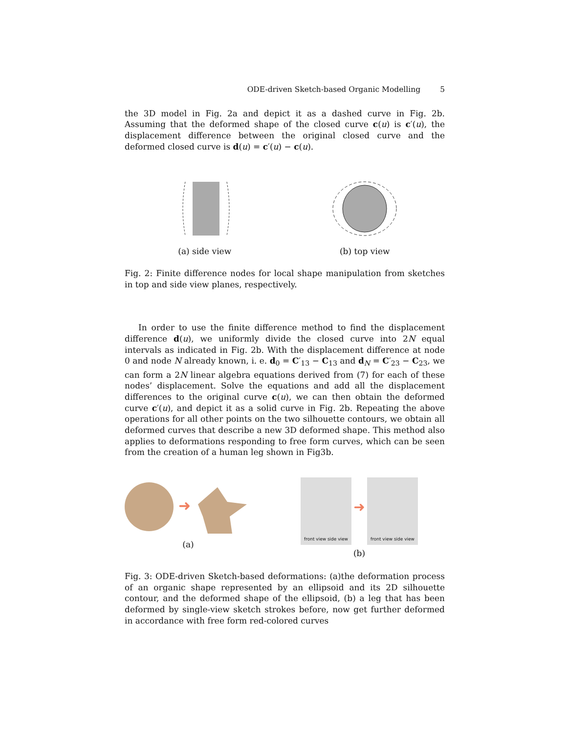ODE-driven Sketch-based Organic Modelling 5
the 3D model in Fig. 2a and depict it as a dashed curve in Fig. 2b. Assuming that the deformed shape of the closed curve c(u) is c′(u), the displacement difference between the original closed curve and the deformed closed curve is d(u) = c′(u) − c(u).
(a) side view (b) top view
Fig. 2: Finite difference nodes for local shape manipulation from sketches in top and side view planes, respectively.
In order to use the finite difference method to find the displacement difference d(u), we uniformly divide the closed curve into 2N equal intervals as indicated in Fig. 2b. With the displacement difference at node 0 and node N already known, i. e. d<sub>0</sub> = C′<sub>13</sub> − C<sub>13</sub> and d<sub>N</sub> = C′<sub>23</sub> − C<sub>23</sub>, we can form a 2N linear algebra equations derived from (7) for each of these nodes’ displacement. Solve the equations and add all the displacement differences to the original curve c(u), we can then obtain the deformed curve c′(u), and depict it as a solid curve in Fig. 2b. Repeating the above operations for all other points on the two silhouette contours, we obtain all deformed curves that describe a new 3D deformed shape. This method also applies to deformations responding to free form curves, which can be seen from the creation of a human leg shown in Fig3b.
➜
(a)
front view side view
➜
front view side view
(b)
Fig. 3: ODE-driven Sketch-based deformations: (a)the deformation process of an organic shape represented by an ellipsoid and its 2D silhouette contour, and the deformed shape of the ellipsoid, (b) a leg that has been deformed by single-view sketch strokes before, now get further deformed in accordance with free form red-colored curves